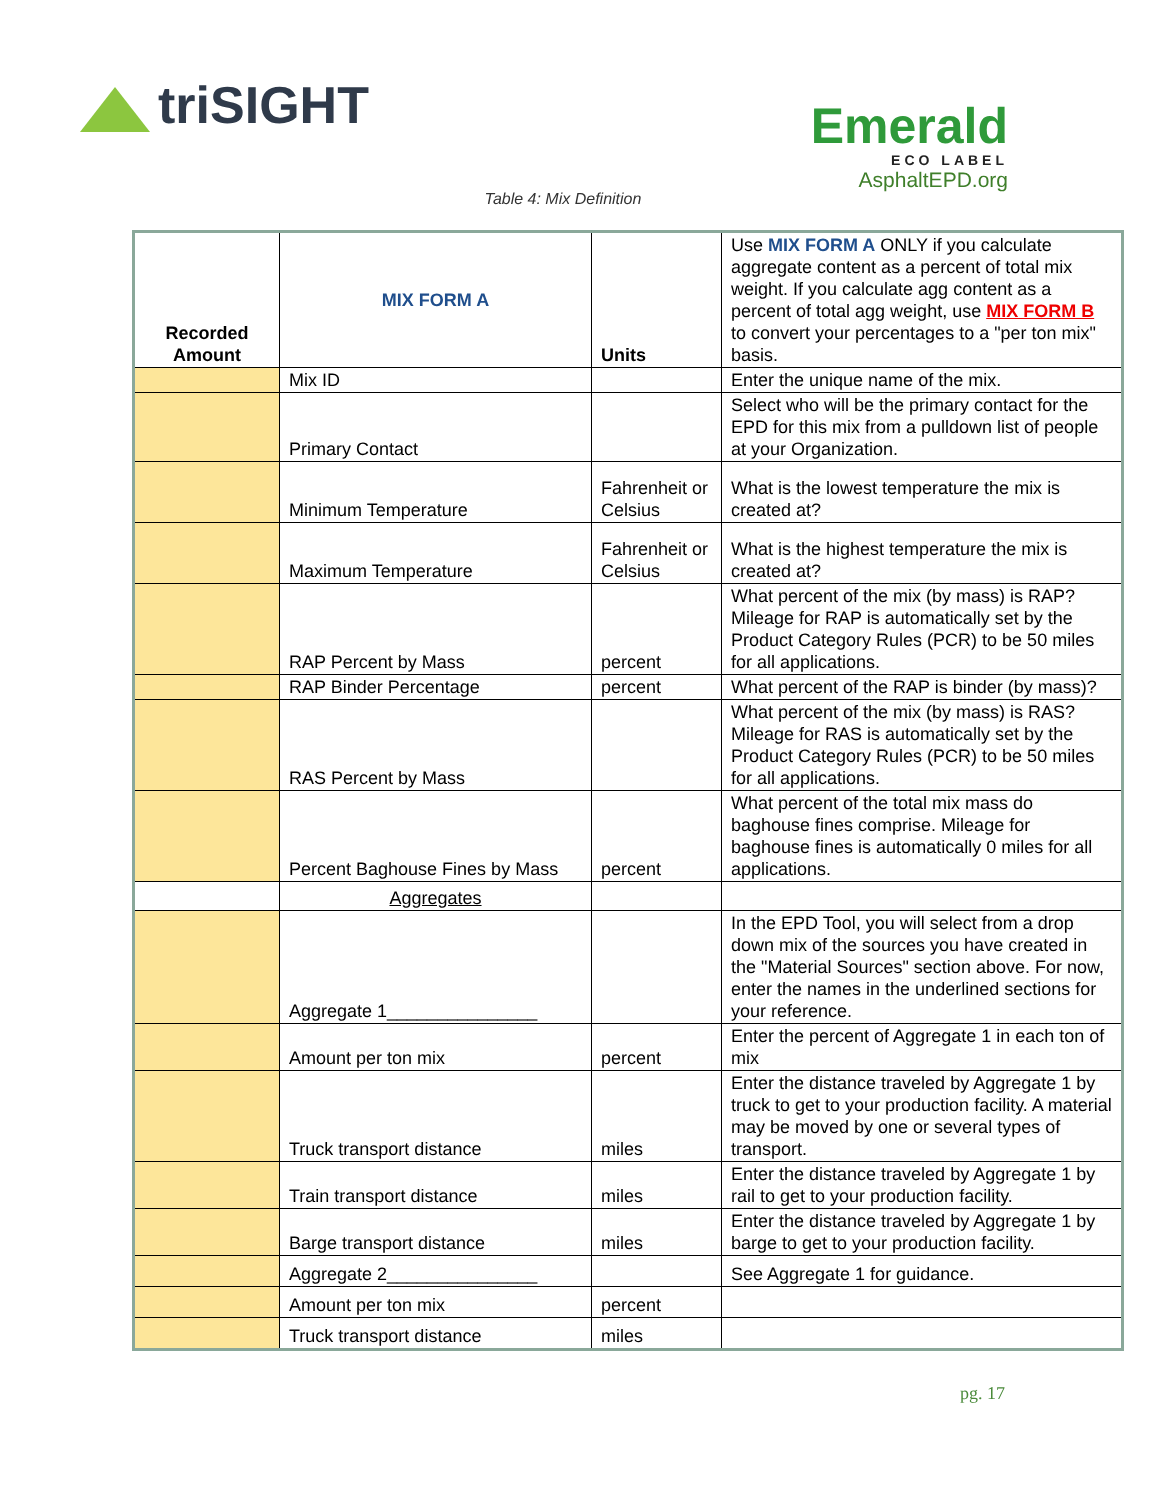triSIGHT
Emerald
ECO LABEL
AsphaltEPD.org
Table 4: Mix Definition
| Recorded Amount | MIX FORM A | Units | Use MIX FORM A ONLY if you calculate aggregate content as a percent of total mix weight. If you calculate agg content as a percent of total agg weight, use MIX FORM B to convert your percentages to a "per ton mix" basis. |
| | Mix ID | | Enter the unique name of the mix. |
| | Primary Contact | | Select who will be the primary contact for the EPD for this mix from a pulldown list of people at your Organization. |
| | Minimum Temperature | Fahrenheit or Celsius | What is the lowest temperature the mix is created at? |
| | Maximum Temperature | Fahrenheit or Celsius | What is the highest temperature the mix is created at? |
| | RAP Percent by Mass | percent | What percent of the mix (by mass) is RAP? Mileage for RAP is automatically set by the Product Category Rules (PCR) to be 50 miles for all applications. |
| | RAP Binder Percentage | percent | What percent of the RAP is binder (by mass)? |
| | RAS Percent by Mass | | What percent of the mix (by mass) is RAS? Mileage for RAS is automatically set by the Product Category Rules (PCR) to be 50 miles for all applications. |
| | Percent Baghouse Fines by Mass | percent | What percent of the total mix mass do baghouse fines comprise. Mileage for baghouse fines is automatically 0 miles for all applications. |
| | Aggregates | | |
| | Aggregate 1_______________ | | In the EPD Tool, you will select from a drop down mix of the sources you have created in the "Material Sources" section above. For now, enter the names in the underlined sections for your reference. |
| | Amount per ton mix | percent | Enter the percent of Aggregate 1 in each ton of mix |
| | Truck transport distance | miles | Enter the distance traveled by Aggregate 1 by truck to get to your production facility. A material may be moved by one or several types of transport. |
| | Train transport distance | miles | Enter the distance traveled by Aggregate 1 by rail to get to your production facility. |
| | Barge transport distance | miles | Enter the distance traveled by Aggregate 1 by barge to get to your production facility. |
| | Aggregate 2_______________ | | See Aggregate 1 for guidance. |
| | Amount per ton mix | percent | |
| | Truck transport distance | miles | |
pg. 17